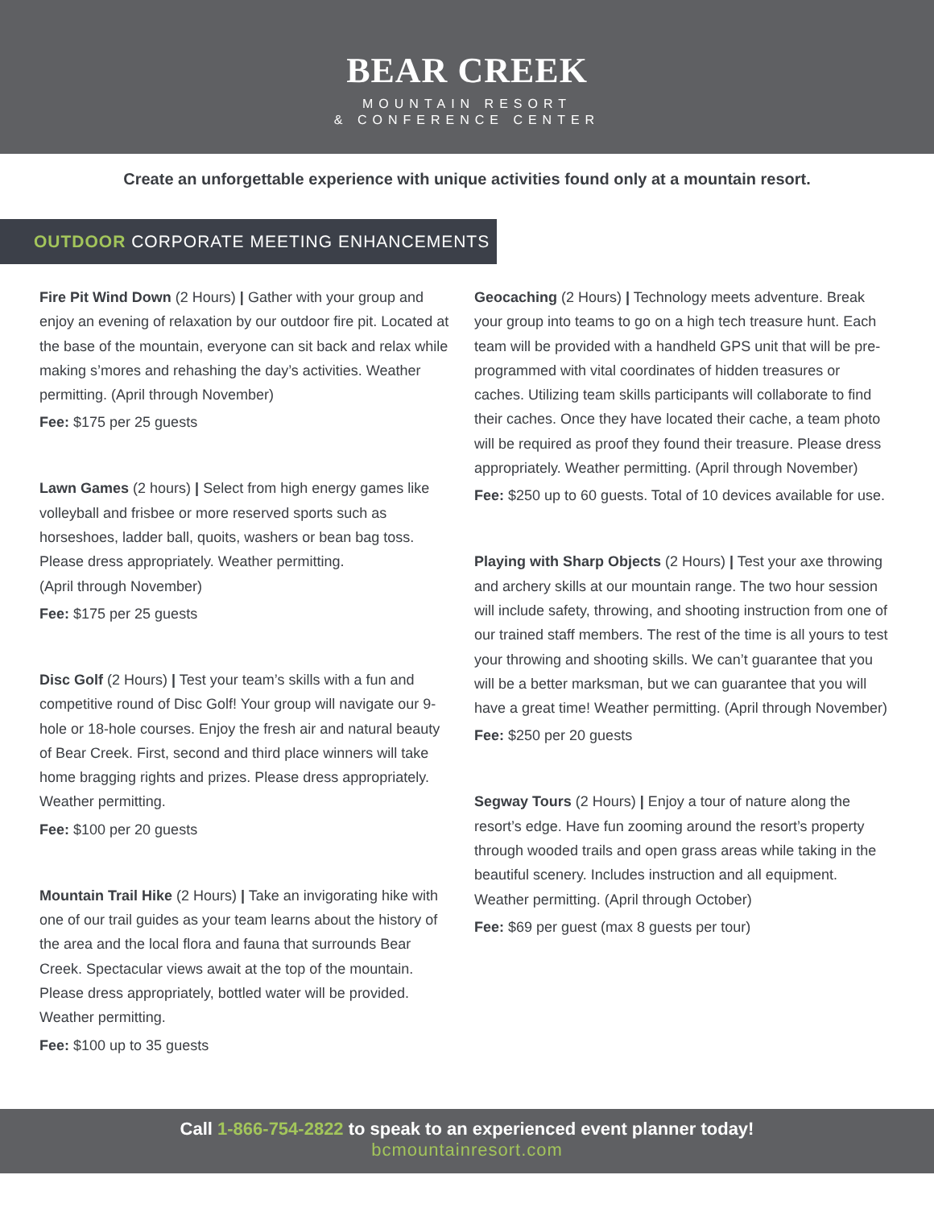BEAR CREEK
MOUNTAIN RESORT
& CONFERENCE CENTER
Create an unforgettable experience with unique activities found only at a mountain resort.
OUTDOOR CORPORATE MEETING ENHANCEMENTS
Fire Pit Wind Down (2 Hours) | Gather with your group and enjoy an evening of relaxation by our outdoor fire pit. Located at the base of the mountain, everyone can sit back and relax while making s’mores and rehashing the day’s activities. Weather permitting. (April through November)
Fee: $175 per 25 guests
Lawn Games (2 hours) | Select from high energy games like volleyball and frisbee or more reserved sports such as horseshoes, ladder ball, quoits, washers or bean bag toss. Please dress appropriately. Weather permitting.
(April through November)
Fee: $175 per 25 guests
Disc Golf (2 Hours) | Test your team’s skills with a fun and competitive round of Disc Golf! Your group will navigate our 9-hole or 18-hole courses. Enjoy the fresh air and natural beauty of Bear Creek. First, second and third place winners will take home bragging rights and prizes. Please dress appropriately. Weather permitting.
Fee: $100 per 20 guests
Mountain Trail Hike (2 Hours) | Take an invigorating hike with one of our trail guides as your team learns about the history of the area and the local flora and fauna that surrounds Bear Creek. Spectacular views await at the top of the mountain. Please dress appropriately, bottled water will be provided. Weather permitting.
Fee: $100 up to 35 guests
Geocaching (2 Hours) | Technology meets adventure. Break your group into teams to go on a high tech treasure hunt. Each team will be provided with a handheld GPS unit that will be pre-programmed with vital coordinates of hidden treasures or caches. Utilizing team skills participants will collaborate to find their caches. Once they have located their cache, a team photo will be required as proof they found their treasure. Please dress appropriately. Weather permitting. (April through November)
Fee: $250 up to 60 guests. Total of 10 devices available for use.
Playing with Sharp Objects (2 Hours) | Test your axe throwing and archery skills at our mountain range. The two hour session will include safety, throwing, and shooting instruction from one of our trained staff members. The rest of the time is all yours to test your throwing and shooting skills. We can’t guarantee that you will be a better marksman, but we can guarantee that you will have a great time! Weather permitting. (April through November)
Fee: $250 per 20 guests
Segway Tours (2 Hours) | Enjoy a tour of nature along the resort’s edge. Have fun zooming around the resort’s property through wooded trails and open grass areas while taking in the beautiful scenery. Includes instruction and all equipment. Weather permitting. (April through October)
Fee: $69 per guest (max 8 guests per tour)
Call 1-866-754-2822 to speak to an experienced event planner today!
bcmountainresort.com